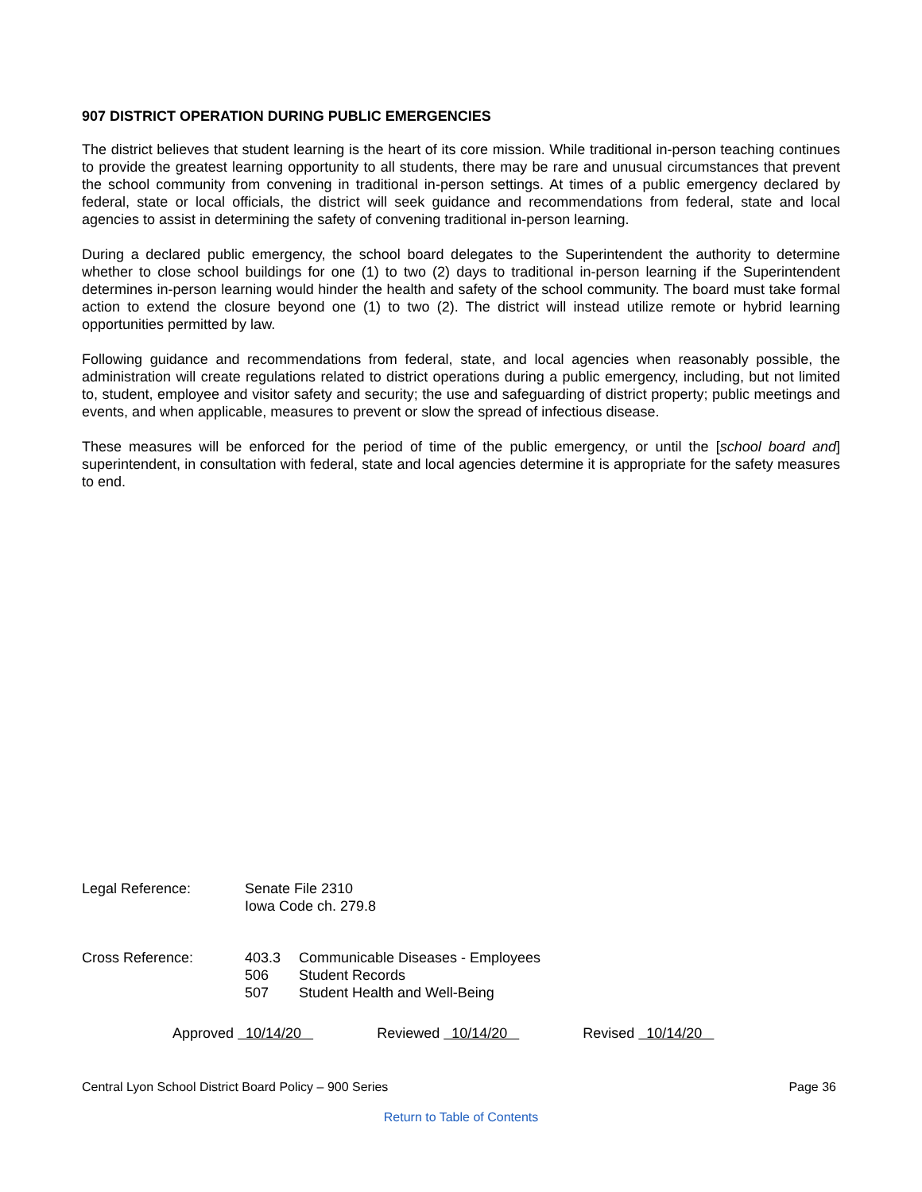907 DISTRICT OPERATION DURING PUBLIC EMERGENCIES
The district believes that student learning is the heart of its core mission. While traditional in-person teaching continues to provide the greatest learning opportunity to all students, there may be rare and unusual circumstances that prevent the school community from convening in traditional in-person settings. At times of a public emergency declared by federal, state or local officials, the district will seek guidance and recommendations from federal, state and local agencies to assist in determining the safety of convening traditional in-person learning.
During a declared public emergency, the school board delegates to the Superintendent the authority to determine whether to close school buildings for one (1) to two (2) days to traditional in-person learning if the Superintendent determines in-person learning would hinder the health and safety of the school community. The board must take formal action to extend the closure beyond one (1) to two (2). The district will instead utilize remote or hybrid learning opportunities permitted by law.
Following guidance and recommendations from federal, state, and local agencies when reasonably possible, the administration will create regulations related to district operations during a public emergency, including, but not limited to, student, employee and visitor safety and security; the use and safeguarding of district property; public meetings and events, and when applicable, measures to prevent or slow the spread of infectious disease.
These measures will be enforced for the period of time of the public emergency, or until the [school board and] superintendent, in consultation with federal, state and local agencies determine it is appropriate for the safety measures to end.
Legal Reference: Senate File 2310
Iowa Code ch. 279.8
Cross Reference: 403.3
506
507
Communicable Diseases - Employees
Student Records
Student Health and Well-Being
Approved 10/14/20 Reviewed 10/14/20 Revised 10/14/20
Central Lyon School District Board Policy – 900 Series Page 36
Return to Table of Contents